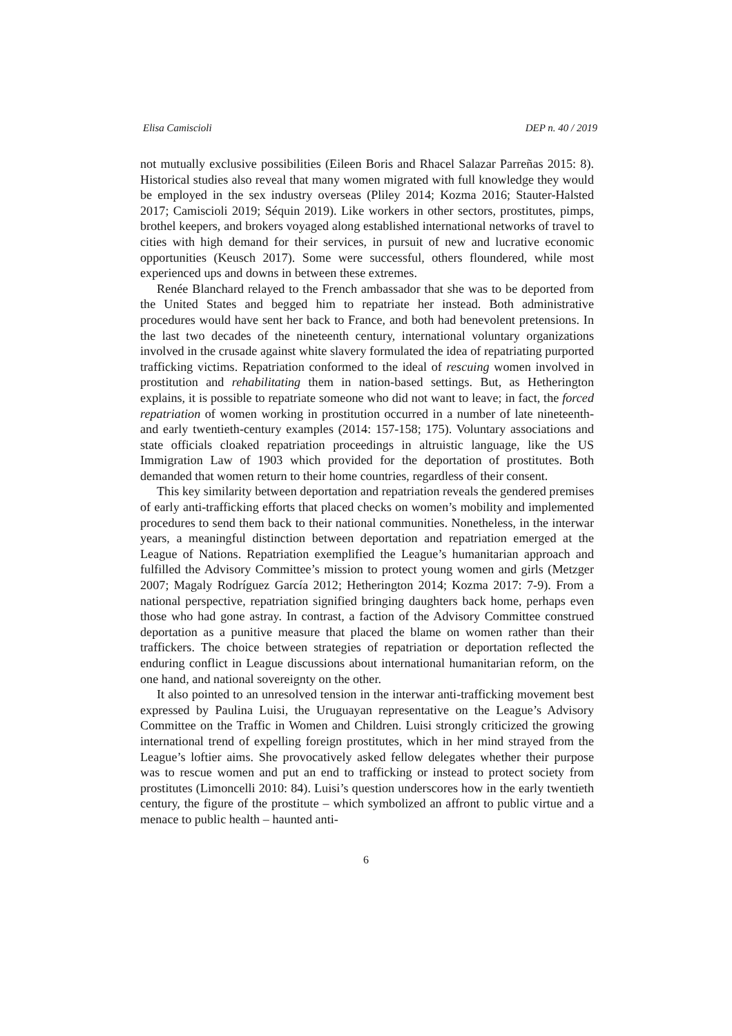Elisa Camiscioli DEP n. 40 / 2019
not mutually exclusive possibilities (Eileen Boris and Rhacel Salazar Parreñas 2015: 8). Historical studies also reveal that many women migrated with full knowledge they would be employed in the sex industry overseas (Pliley 2014; Kozma 2016; Stauter-Halsted 2017; Camiscioli 2019; Séquin 2019). Like workers in other sectors, prostitutes, pimps, brothel keepers, and brokers voyaged along established international networks of travel to cities with high demand for their services, in pursuit of new and lucrative economic opportunities (Keusch 2017). Some were successful, others floundered, while most experienced ups and downs in between these extremes.
Renée Blanchard relayed to the French ambassador that she was to be deported from the United States and begged him to repatriate her instead. Both administrative procedures would have sent her back to France, and both had benevolent pretensions. In the last two decades of the nineteenth century, international voluntary organizations involved in the crusade against white slavery formulated the idea of repatriating purported trafficking victims. Repatriation conformed to the ideal of rescuing women involved in prostitution and rehabilitating them in nation-based settings. But, as Hetherington explains, it is possible to repatriate someone who did not want to leave; in fact, the forced repatriation of women working in prostitution occurred in a number of late nineteenth- and early twentieth-century examples (2014: 157-158; 175). Voluntary associations and state officials cloaked repatriation proceedings in altruistic language, like the US Immigration Law of 1903 which provided for the deportation of prostitutes. Both demanded that women return to their home countries, regardless of their consent.
This key similarity between deportation and repatriation reveals the gendered premises of early anti-trafficking efforts that placed checks on women’s mobility and implemented procedures to send them back to their national communities. Nonetheless, in the interwar years, a meaningful distinction between deportation and repatriation emerged at the League of Nations. Repatriation exemplified the League’s humanitarian approach and fulfilled the Advisory Committee’s mission to protect young women and girls (Metzger 2007; Magaly Rodríguez García 2012; Hetherington 2014; Kozma 2017: 7-9). From a national perspective, repatriation signified bringing daughters back home, perhaps even those who had gone astray. In contrast, a faction of the Advisory Committee construed deportation as a punitive measure that placed the blame on women rather than their traffickers. The choice between strategies of repatriation or deportation reflected the enduring conflict in League discussions about international humanitarian reform, on the one hand, and national sovereignty on the other.
It also pointed to an unresolved tension in the interwar anti-trafficking movement best expressed by Paulina Luisi, the Uruguayan representative on the League’s Advisory Committee on the Traffic in Women and Children. Luisi strongly criticized the growing international trend of expelling foreign prostitutes, which in her mind strayed from the League’s loftier aims. She provocatively asked fellow delegates whether their purpose was to rescue women and put an end to trafficking or instead to protect society from prostitutes (Limoncelli 2010: 84). Luisi’s question underscores how in the early twentieth century, the figure of the prostitute – which symbolized an affront to public virtue and a menace to public health – haunted anti-
6